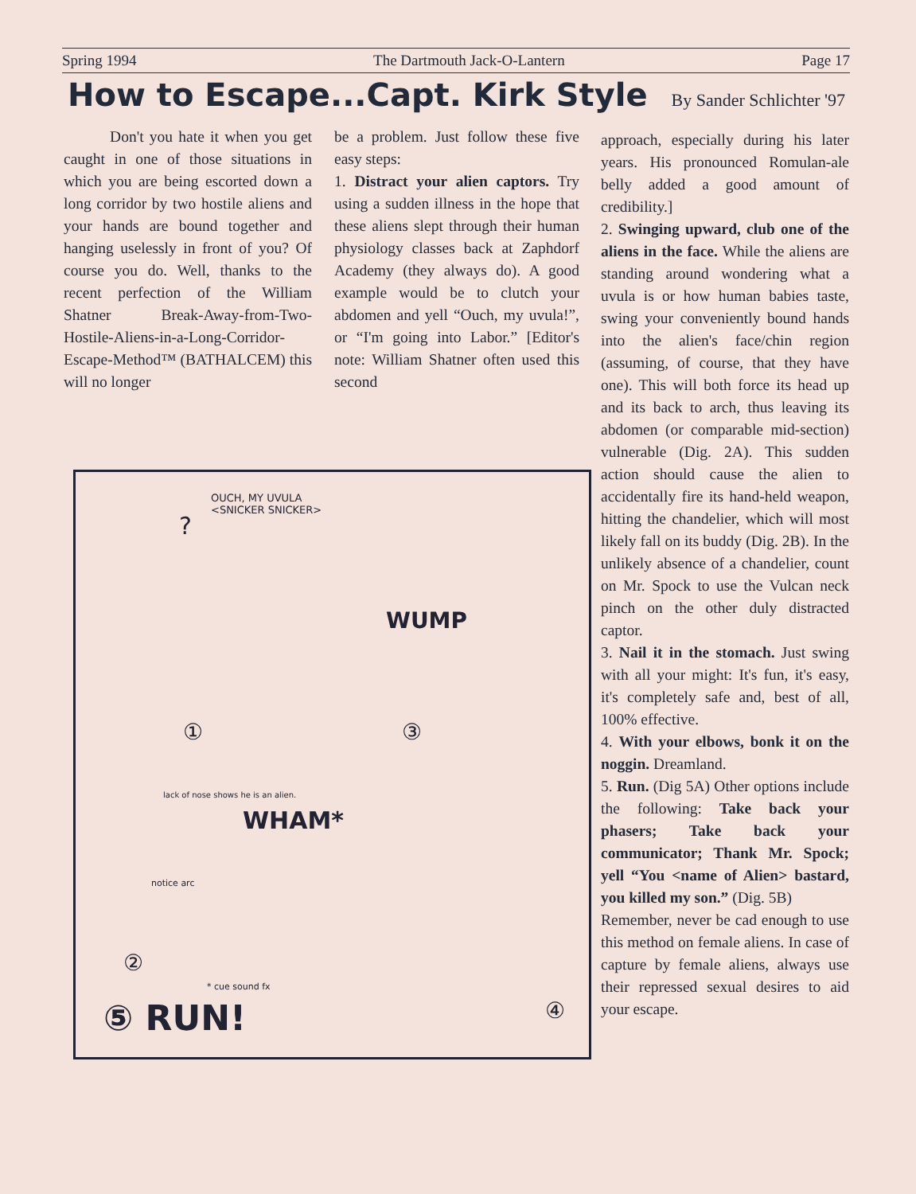Spring 1994 The Dartmouth Jack-O-Lantern Page 17
How to Escape...Capt. Kirk Style By Sander Schlichter '97
Don't you hate it when you get caught in one of those situations in which you are being escorted down a long corridor by two hostile aliens and your hands are bound together and hanging uselessly in front of you? Of course you do. Well, thanks to the recent perfection of the William Shatner Break-Away-from-Two-Hostile-Aliens-in-a-Long-Corridor- Escape-Method™ (BATHALCEM) this will no longer
be a problem. Just follow these five easy steps:
1. Distract your alien captors. Try using a sudden illness in the hope that these aliens slept through their human physiology classes back at Zaphdorf Academy (they always do). A good example would be to clutch your abdomen and yell “Ouch, my uvula!”, or “I'm going into Labor.” [Editor's note: William Shatner often used this second
approach, especially during his later years. His pronounced Romulan-ale belly added a good amount of credibility.]
2. Swinging upward, club one of the aliens in the face. While the aliens are standing around wondering what a uvula is or how human babies taste, swing your conveniently bound hands into the alien's face/chin region (assuming, of course, that they have one). This will both force its head up and its back to arch, thus leaving its abdomen (or comparable mid-section) vulnerable (Dig. 2A). This sudden action should cause the alien to accidentally fire its hand-held weapon, hitting the chandelier, which will most likely fall on its buddy (Dig. 2B). In the unlikely absence of a chandelier, count on Mr. Spock to use the Vulcan neck pinch on the other duly distracted captor.
3. Nail it in the stomach. Just swing with all your might: It's fun, it's easy, it's completely safe and, best of all, 100% effective.
4. With your elbows, bonk it on the noggin. Dreamland.
5. Run. (Dig 5A) Other options include the following: Take back your phasers; Take back your communicator; Thank Mr. Spock; yell “You <name of Alien> bastard, you killed my son.” (Dig. 5B)
Remember, never be cad enough to use this method on female aliens. In case of capture by female aliens, always use their repressed sexual desires to aid your escape.
OUCH, MY UVULA
<SNICKER SNICKER>
?
①
WUMP
③
lack of nose shows he is an alien.
WHAM*
notice arc
②
* cue sound fx
⑤ RUN! ④